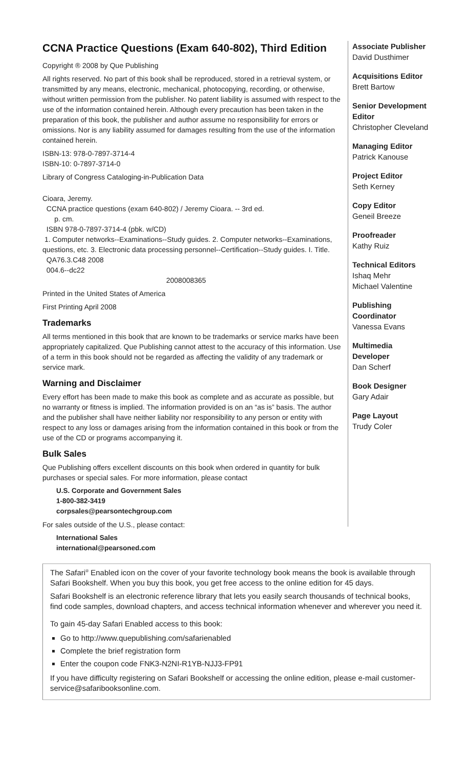CCNA Practice Questions (Exam 640-802), Third Edition
Copyright ® 2008 by Que Publishing
All rights reserved. No part of this book shall be reproduced, stored in a retrieval system, or transmitted by any means, electronic, mechanical, photocopying, recording, or otherwise, without written permission from the publisher. No patent liability is assumed with respect to the use of the information contained herein. Although every precaution has been taken in the preparation of this book, the publisher and author assume no responsibility for errors or omissions. Nor is any liability assumed for damages resulting from the use of the information contained herein.
ISBN-13: 978-0-7897-3714-4
ISBN-10: 0-7897-3714-0
Library of Congress Cataloging-in-Publication Data
Cioara, Jeremy.
CCNA practice questions (exam 640-802) / Jeremy Cioara. -- 3rd ed.
p. cm.
ISBN 978-0-7897-3714-4 (pbk. w/CD)
1. Computer networks--Examinations--Study guides. 2. Computer networks--Examinations, questions, etc. 3. Electronic data processing personnel--Certification--Study guides. I. Title.
QA76.3.C48 2008
004.6--dc22
2008008365
Printed in the United States of America
First Printing April 2008
Trademarks
All terms mentioned in this book that are known to be trademarks or service marks have been appropriately capitalized. Que Publishing cannot attest to the accuracy of this information. Use of a term in this book should not be regarded as affecting the validity of any trademark or service mark.
Warning and Disclaimer
Every effort has been made to make this book as complete and as accurate as possible, but no warranty or fitness is implied. The information provided is on an “as is” basis. The author and the publisher shall have neither liability nor responsibility to any person or entity with respect to any loss or damages arising from the information contained in this book or from the use of the CD or programs accompanying it.
Bulk Sales
Que Publishing offers excellent discounts on this book when ordered in quantity for bulk purchases or special sales. For more information, please contact
U.S. Corporate and Government Sales
1-800-382-3419
corpsales@pearsontechgroup.com
For sales outside of the U.S., please contact:
International Sales
international@pearsoned.com
Associate Publisher
David Dusthimer
Acquisitions Editor
Brett Bartow
Senior Development Editor
Christopher Cleveland
Managing Editor
Patrick Kanouse
Project Editor
Seth Kerney
Copy Editor
Geneil Breeze
Proofreader
Kathy Ruiz
Technical Editors
Ishaq Mehr
Michael Valentine
Publishing Coordinator
Vanessa Evans
Multimedia Developer
Dan Scherf
Book Designer
Gary Adair
Page Layout
Trudy Coler
The Safari<sup>®</sup> Enabled icon on the cover of your favorite technology book means the book is available through Safari Bookshelf. When you buy this book, you get free access to the online edition for 45 days.
Safari Bookshelf is an electronic reference library that lets you easily search thousands of technical books, find code samples, download chapters, and access technical information whenever and wherever you need it.
To gain 45-day Safari Enabled access to this book:
Go to http://www.quepublishing.com/safarienabled
Complete the brief registration form
Enter the coupon code FNK3-N2NI-R1YB-NJJ3-FP91
If you have difficulty registering on Safari Bookshelf or accessing the online edition, please e-mail customer-service@safaribooksonline.com.